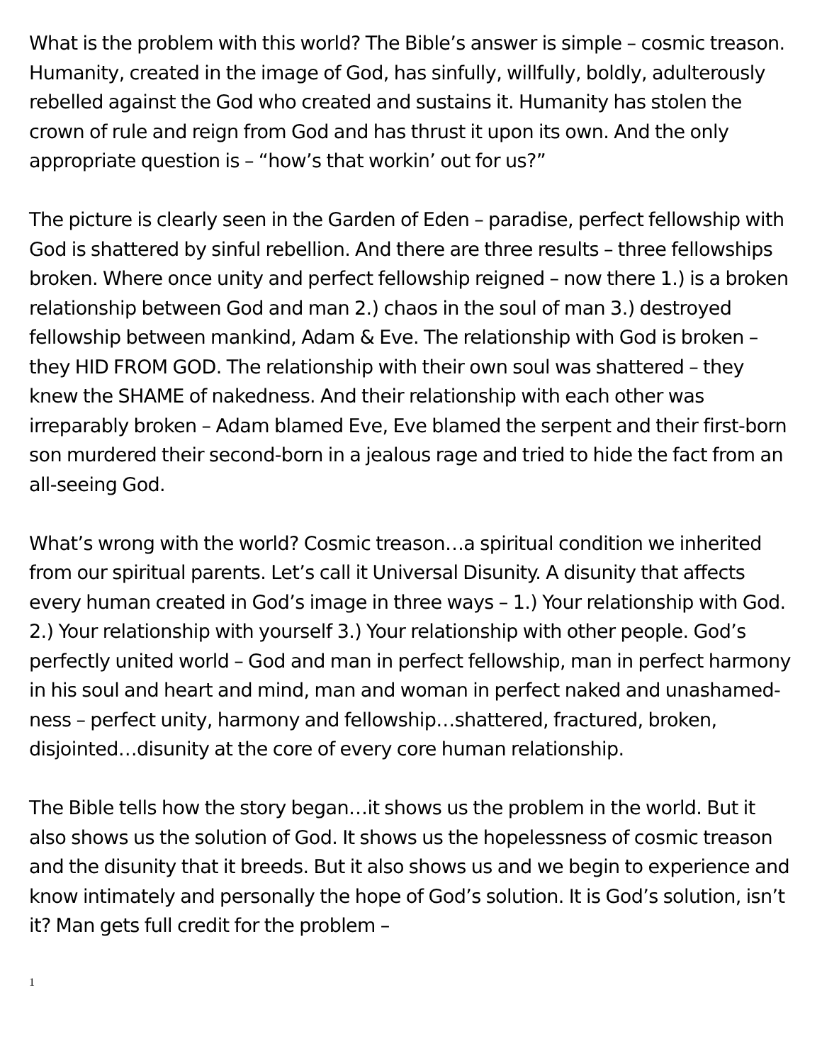What is the problem with this world? The Bible’s answer is simple – cosmic treason. Humanity, created in the image of God, has sinfully, willfully, boldly, adulterously rebelled against the God who created and sustains it. Humanity has stolen the crown of rule and reign from God and has thrust it upon its own. And the only appropriate question is – “how’s that workin’ out for us?”
The picture is clearly seen in the Garden of Eden – paradise, perfect fellowship with God is shattered by sinful rebellion. And there are three results – three fellowships broken. Where once unity and perfect fellowship reigned – now there 1.) is a broken relationship between God and man 2.) chaos in the soul of man 3.) destroyed fellowship between mankind, Adam & Eve. The relationship with God is broken – they HID FROM GOD. The relationship with their own soul was shattered – they knew the SHAME of nakedness. And their relationship with each other was irreparably broken – Adam blamed Eve, Eve blamed the serpent and their first-born son murdered their second-born in a jealous rage and tried to hide the fact from an all-seeing God.
What’s wrong with the world? Cosmic treason…a spiritual condition we inherited from our spiritual parents. Let’s call it Universal Disunity. A disunity that affects every human created in God’s image in three ways – 1.) Your relationship with God. 2.) Your relationship with yourself 3.) Your relationship with other people. God’s perfectly united world – God and man in perfect fellowship, man in perfect harmony in his soul and heart and mind, man and woman in perfect naked and unashamed-ness – perfect unity, harmony and fellowship…shattered, fractured, broken, disjointed…disunity at the core of every core human relationship.
The Bible tells how the story began…it shows us the problem in the world. But it also shows us the solution of God. It shows us the hopelessness of cosmic treason and the disunity that it breeds. But it also shows us and we begin to experience and know intimately and personally the hope of God’s solution. It is God’s solution, isn’t it? Man gets full credit for the problem –
1